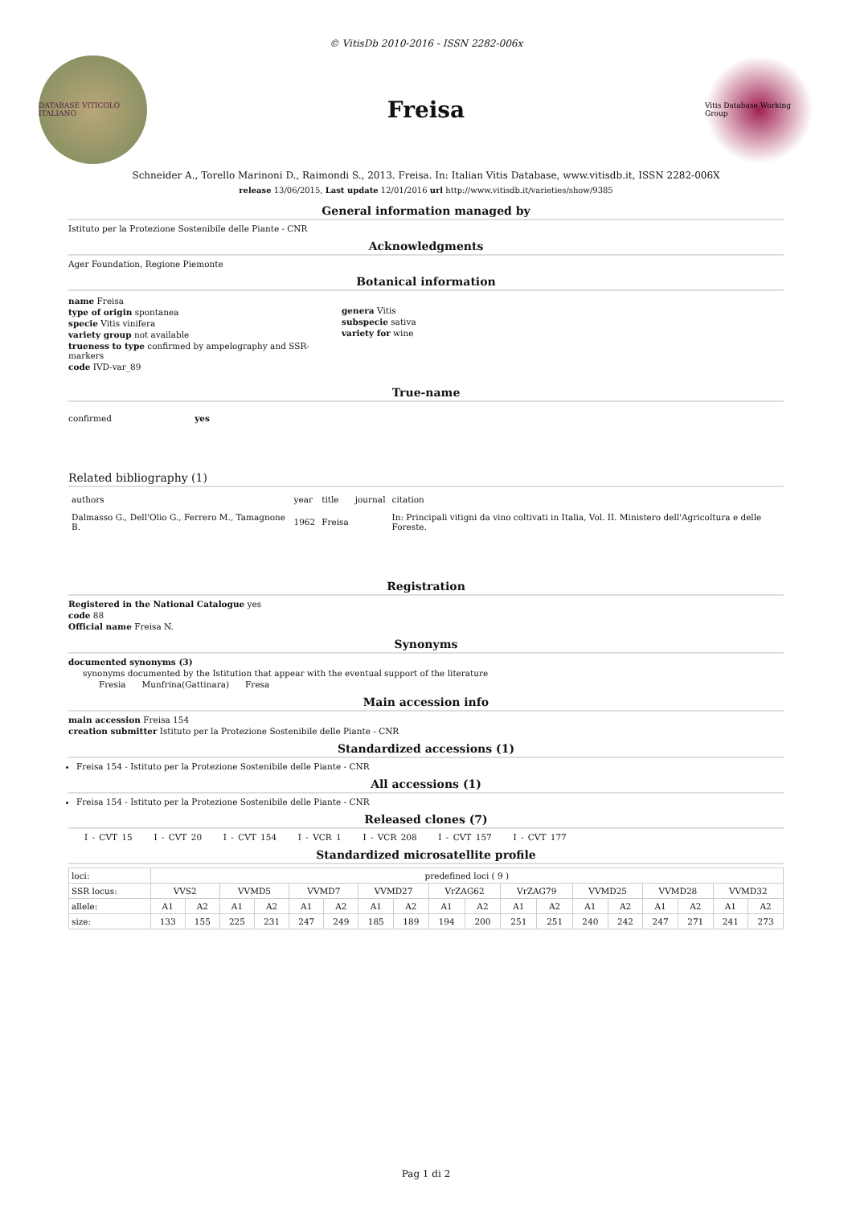© VitisDb 2010-2016 - ISSN 2282-006x
DATABASE VITICOLO ITALIANO
Freisa
Vitis Database Working Group
Schneider A., Torello Marinoni D., Raimondi S., 2013. Freisa. In: Italian Vitis Database, www.vitisdb.it, ISSN 2282-006X
release 13/06/2015, Last update 12/01/2016 url http://www.vitisdb.it/varieties/show/9385
General information managed by
Istituto per la Protezione Sostenibile delle Piante - CNR
Acknowledgments
Ager Foundation, Regione Piemonte
Botanical information
name Freisa
type of origin spontanea
specie Vitis vinifera
variety group not available
trueness to type confirmed by ampelography and SSR-markers
code IVD-var_89
genera Vitis
subspecie sativa
variety for wine
True-name
confirmed yes
Related bibliography (1)
| authors | year | title | journal | citation |
| Dalmasso G., Dell'Olio G., Ferrero M., Tamagnone B. | 1962 | Freisa | | In: Principali vitigni da vino coltivati in Italia, Vol. II. Ministero dell'Agricoltura e delle Foreste. |
Registration
Registered in the National Catalogue yes
code 88
Official name Freisa N.
Synonyms
documented synonyms (3)
synonyms documented by the Istitution that appear with the eventual support of the literature
Fresia Munfrina(Gattinara) Fresa
Main accession info
main accession Freisa 154
creation submitter Istituto per la Protezione Sostenibile delle Piante - CNR
Standardized accessions (1)
Freisa 154 - Istituto per la Protezione Sostenibile delle Piante - CNR
All accessions (1)
Freisa 154 - Istituto per la Protezione Sostenibile delle Piante - CNR
Released clones (7)
I - CVT 15 I - CVT 20 I - CVT 154 I - VCR 1 I - VCR 208 I - CVT 157 I - CVT 177
Standardized microsatellite profile
| loci: | predefined loci ( 9 ) | | | | | | | | | | | | | | | | | |
| SSR locus: | VVS2 | | VVMD5 | | VVMD7 | | VVMD27 | | VrZAG62 | | VrZAG79 | | VVMD25 | | VVMD28 | | VVMD32 | |
| allele: | A1 | A2 | A1 | A2 | A1 | A2 | A1 | A2 | A1 | A2 | A1 | A2 | A1 | A2 | A1 | A2 | A1 | A2 |
| size: | 133 | 155 | 225 | 231 | 247 | 249 | 185 | 189 | 194 | 200 | 251 | 251 | 240 | 242 | 247 | 271 | 241 | 273 |
Pag 1 di 2